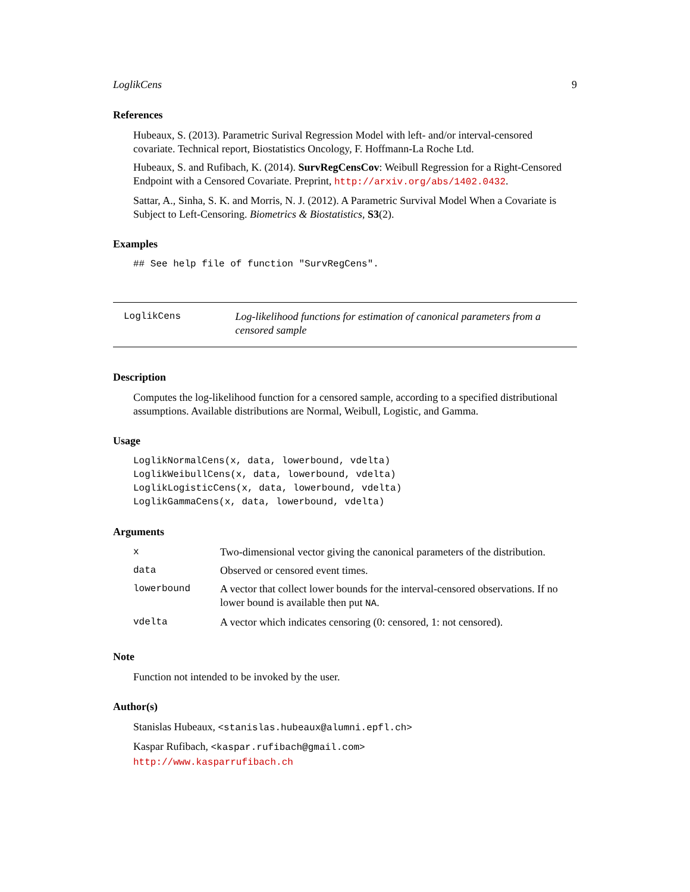LoglikCens 9
References
Hubeaux, S. (2013). Parametric Surival Regression Model with left- and/or interval-censored covariate. Technical report, Biostatistics Oncology, F. Hoffmann-La Roche Ltd.
Hubeaux, S. and Rufibach, K. (2014). SurvRegCensCov: Weibull Regression for a Right-Censored Endpoint with a Censored Covariate. Preprint, http://arxiv.org/abs/1402.0432.
Sattar, A., Sinha, S. K. and Morris, N. J. (2012). A Parametric Survival Model When a Covariate is Subject to Left-Censoring. Biometrics & Biostatistics, S3(2).
Examples
## See help file of function "SurvRegCens".
LoglikCens Log-likelihood functions for estimation of canonical parameters from a censored sample
Description
Computes the log-likelihood function for a censored sample, according to a specified distributional assumptions. Available distributions are Normal, Weibull, Logistic, and Gamma.
Usage
LoglikNormalCens(x, data, lowerbound, vdelta)
LoglikWeibullCens(x, data, lowerbound, vdelta)
LoglikLogisticCens(x, data, lowerbound, vdelta)
LoglikGammaCens(x, data, lowerbound, vdelta)
Arguments
| x | Two-dimensional vector giving the canonical parameters of the distribution. |
| data | Observed or censored event times. |
| lowerbound | A vector that collect lower bounds for the interval-censored observations. If no lower bound is available then put NA . |
| vdelta | A vector which indicates censoring (0: censored, 1: not censored). |
Note
Function not intended to be invoked by the user.
Author(s)
Stanislas Hubeaux, <stanislas.hubeaux@alumni.epfl.ch>
Kaspar Rufibach, <kaspar.rufibach@gmail.com>
http://www.kasparrufibach.ch